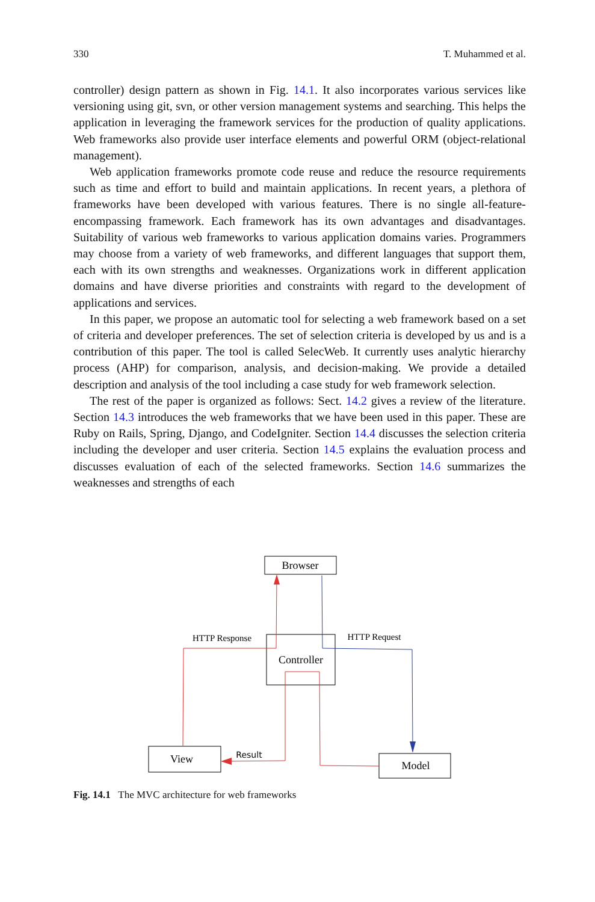330 T. Muhammed et al.
controller) design pattern as shown in Fig. 14.1. It also incorporates various services like versioning using git, svn, or other version management systems and searching. This helps the application in leveraging the framework services for the production of quality applications. Web frameworks also provide user interface elements and powerful ORM (object-relational management).
Web application frameworks promote code reuse and reduce the resource requirements such as time and effort to build and maintain applications. In recent years, a plethora of frameworks have been developed with various features. There is no single all-feature-encompassing framework. Each framework has its own advantages and disadvantages. Suitability of various web frameworks to various application domains varies. Programmers may choose from a variety of web frameworks, and different languages that support them, each with its own strengths and weaknesses. Organizations work in different application domains and have diverse priorities and constraints with regard to the development of applications and services.
In this paper, we propose an automatic tool for selecting a web framework based on a set of criteria and developer preferences. The set of selection criteria is developed by us and is a contribution of this paper. The tool is called SelecWeb. It currently uses analytic hierarchy process (AHP) for comparison, analysis, and decision-making. We provide a detailed description and analysis of the tool including a case study for web framework selection.
The rest of the paper is organized as follows: Sect. 14.2 gives a review of the literature. Section 14.3 introduces the web frameworks that we have been used in this paper. These are Ruby on Rails, Spring, Django, and CodeIgniter. Section 14.4 discusses the selection criteria including the developer and user criteria. Section 14.5 explains the evaluation process and discusses evaluation of each of the selected frameworks. Section 14.6 summarizes the weaknesses and strengths of each
Browser
Controller
View
Model
HTTP Response
HTTP Request
Result
Fig. 14.1 The MVC architecture for web frameworks